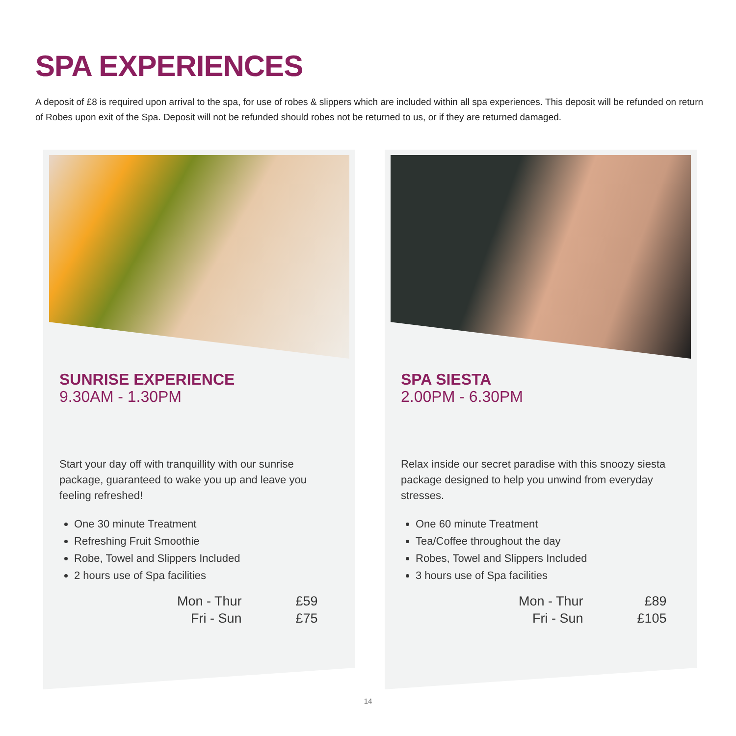SPA EXPERIENCES
A deposit of £8 is required upon arrival to the spa, for use of robes & slippers which are included within all spa experiences. This deposit will be refunded on return of Robes upon exit of the Spa. Deposit will not be refunded should robes not be returned to us, or if they are returned damaged.
SUNRISE EXPERIENCE
9.30AM - 1.30PM
Start your day off with tranquillity with our sunrise package, guaranteed to wake you up and leave you feeling refreshed!
One 30 minute Treatment
Refreshing Fruit Smoothie
Robe, Towel and Slippers Included
2 hours use of Spa facilities
| Mon - Thur | £59 |
| Fri - Sun | £75 |
SPA SIESTA
2.00PM - 6.30PM
Relax inside our secret paradise with this snoozy siesta package designed to help you unwind from everyday stresses.
One 60 minute Treatment
Tea/Coffee throughout the day
Robes, Towel and Slippers Included
3 hours use of Spa facilities
| Mon - Thur | £89 |
| Fri - Sun | £105 |
14